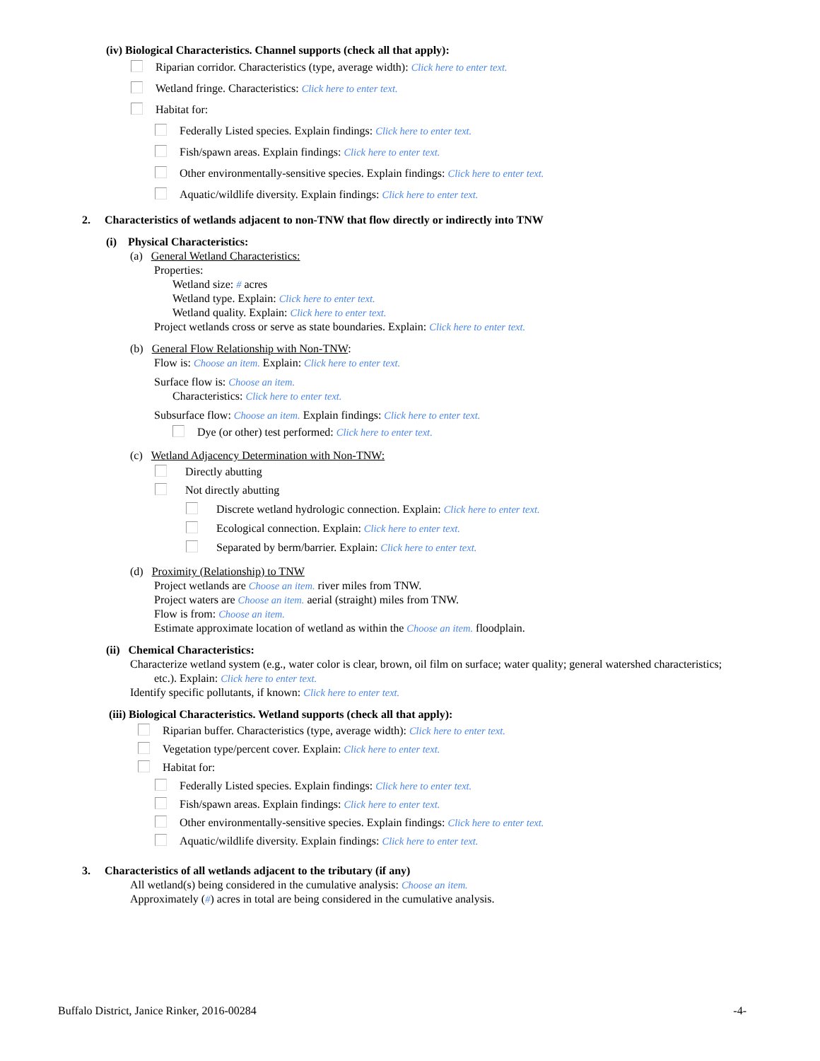(iv) Biological Characteristics. Channel supports (check all that apply):
Riparian corridor. Characteristics (type, average width): Click here to enter text.
Wetland fringe. Characteristics: Click here to enter text.
Habitat for:
Federally Listed species. Explain findings: Click here to enter text.
Fish/spawn areas. Explain findings: Click here to enter text.
Other environmentally-sensitive species. Explain findings: Click here to enter text.
Aquatic/wildlife diversity. Explain findings: Click here to enter text.
2. Characteristics of wetlands adjacent to non-TNW that flow directly or indirectly into TNW
(i) Physical Characteristics:
(a) General Wetland Characteristics:
Properties:
Wetland size: # acres
Wetland type. Explain: Click here to enter text.
Wetland quality. Explain: Click here to enter text.
Project wetlands cross or serve as state boundaries. Explain: Click here to enter text.
(b) General Flow Relationship with Non-TNW:
Flow is: Choose an item. Explain: Click here to enter text.
Surface flow is: Choose an item.
Characteristics: Click here to enter text.
Subsurface flow: Choose an item. Explain findings: Click here to enter text.
Dye (or other) test performed: Click here to enter text.
(c) Wetland Adjacency Determination with Non-TNW:
Directly abutting
Not directly abutting
Discrete wetland hydrologic connection. Explain: Click here to enter text.
Ecological connection. Explain: Click here to enter text.
Separated by berm/barrier. Explain: Click here to enter text.
(d) Proximity (Relationship) to TNW
Project wetlands are Choose an item. river miles from TNW.
Project waters are Choose an item. aerial (straight) miles from TNW.
Flow is from: Choose an item.
Estimate approximate location of wetland as within the Choose an item. floodplain.
(ii) Chemical Characteristics:
Characterize wetland system (e.g., water color is clear, brown, oil film on surface; water quality; general watershed characteristics;
etc.). Explain: Click here to enter text.
Identify specific pollutants, if known: Click here to enter text.
(iii) Biological Characteristics. Wetland supports (check all that apply):
Riparian buffer. Characteristics (type, average width): Click here to enter text.
Vegetation type/percent cover. Explain: Click here to enter text.
Habitat for:
Federally Listed species. Explain findings: Click here to enter text.
Fish/spawn areas. Explain findings: Click here to enter text.
Other environmentally-sensitive species. Explain findings: Click here to enter text.
Aquatic/wildlife diversity. Explain findings: Click here to enter text.
3. Characteristics of all wetlands adjacent to the tributary (if any)
All wetland(s) being considered in the cumulative analysis: Choose an item.
Approximately (#) acres in total are being considered in the cumulative analysis.
Buffalo District, Janice Rinker, 2016-00284 -4-